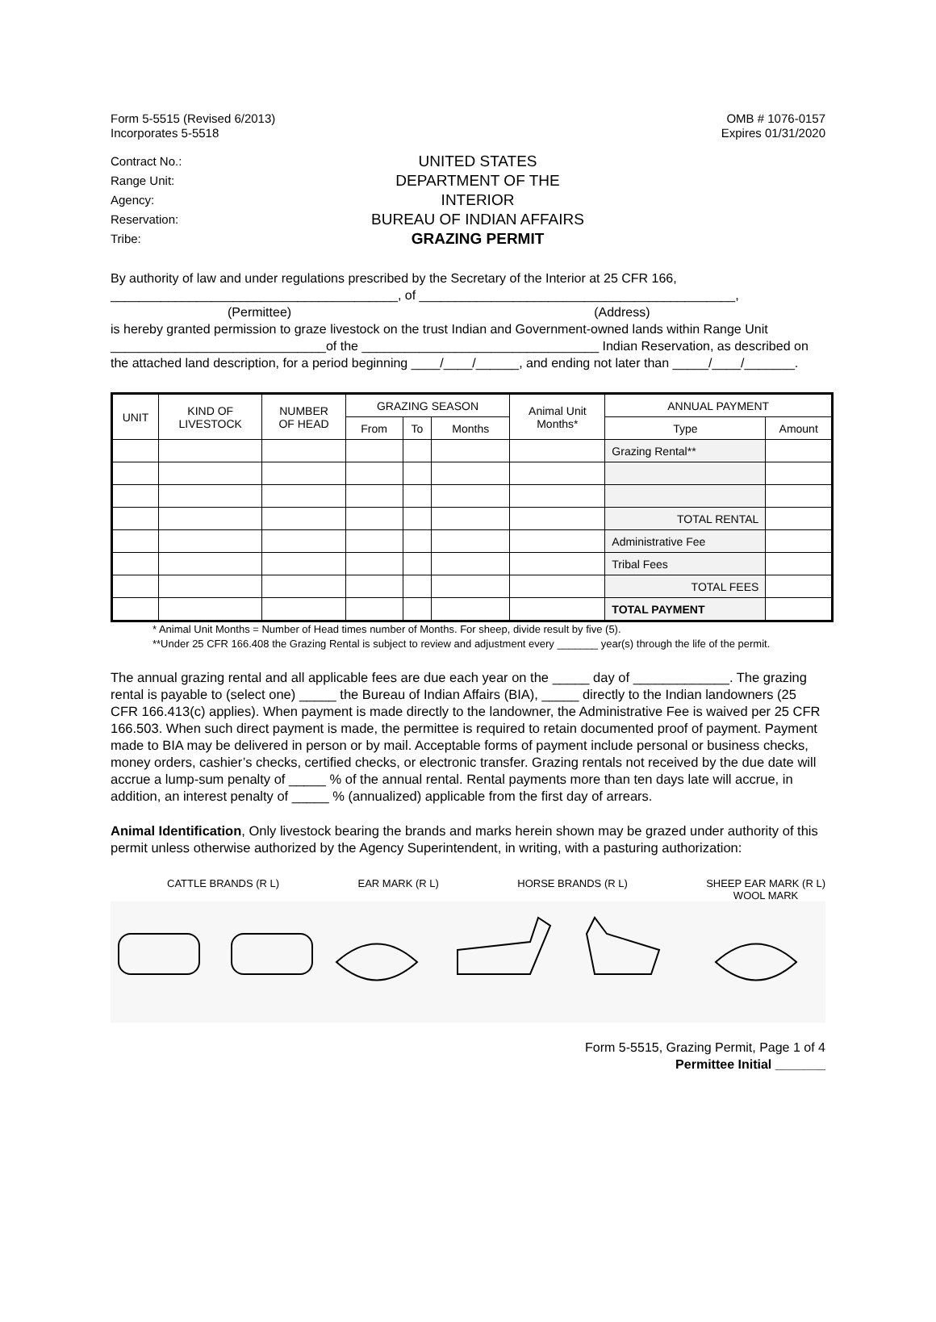Form 5-5515 (Revised 6/2013)
Incorporates 5-5518
OMB # 1076-0157
Expires 01/31/2020
Contract No.:
Range Unit:
Agency:
Reservation:
Tribe:
UNITED STATES
DEPARTMENT OF THE
INTERIOR
BUREAU OF INDIAN AFFAIRS
GRAZING PERMIT
By authority of law and under regulations prescribed by the Secretary of the Interior at 25 CFR 166,
________________________________________, of ____________________________________________,
(Permittee) (Address)
is hereby granted permission to graze livestock on the trust Indian and Government-owned lands within Range Unit ______________________________of the _________________________________ Indian Reservation, as described on the attached land description, for a period beginning ____/____/______, and ending not later than _____/____/_______.
| UNIT | KIND OF LIVESTOCK | NUMBER OF HEAD | GRAZING SEASON | | | Animal Unit Months* | ANNUAL PAYMENT | |
| --- | --- | --- | --- | --- | --- | --- | --- | --- |
| | | | From | To | Months | | Type | Amount |
| | | | | | | | Grazing Rental** | |
| | | | | | | | TOTAL RENTAL | |
| | | | | | | | Administrative Fee | |
| | | | | | | | Tribal Fees | |
| | | | | | | | TOTAL FEES | |
| | | | | | | | TOTAL PAYMENT | |
* Animal Unit Months = Number of Head times number of Months. For sheep, divide result by five (5).
**Under 25 CFR 166.408 the Grazing Rental is subject to review and adjustment every _______ year(s) through the life of the permit.
The annual grazing rental and all applicable fees are due each year on the _____ day of _____________. The grazing rental is payable to (select one) _____ the Bureau of Indian Affairs (BIA), _____ directly to the Indian landowners (25 CFR 166.413(c) applies). When payment is made directly to the landowner, the Administrative Fee is waived per 25 CFR 166.503. When such direct payment is made, the permittee is required to retain documented proof of payment. Payment made to BIA may be delivered in person or by mail. Acceptable forms of payment include personal or business checks, money orders, cashier’s checks, certified checks, or electronic transfer. Grazing rentals not received by the due date will accrue a lump-sum penalty of _____ % of the annual rental. Rental payments more than ten days late will accrue, in addition, an interest penalty of _____ % (annualized) applicable from the first day of arrears.
Animal Identification, Only livestock bearing the brands and marks herein shown may be grazed under authority of this permit unless otherwise authorized by the Agency Superintendent, in writing, with a pasturing authorization:
CATTLE BRANDS (R L) EAR MARK (R L) HORSE BRANDS (R L) SHEEP EAR MARK (R L)
WOOL MARK
Form 5-5515, Grazing Permit, Page 1 of 4
Permittee Initial _______